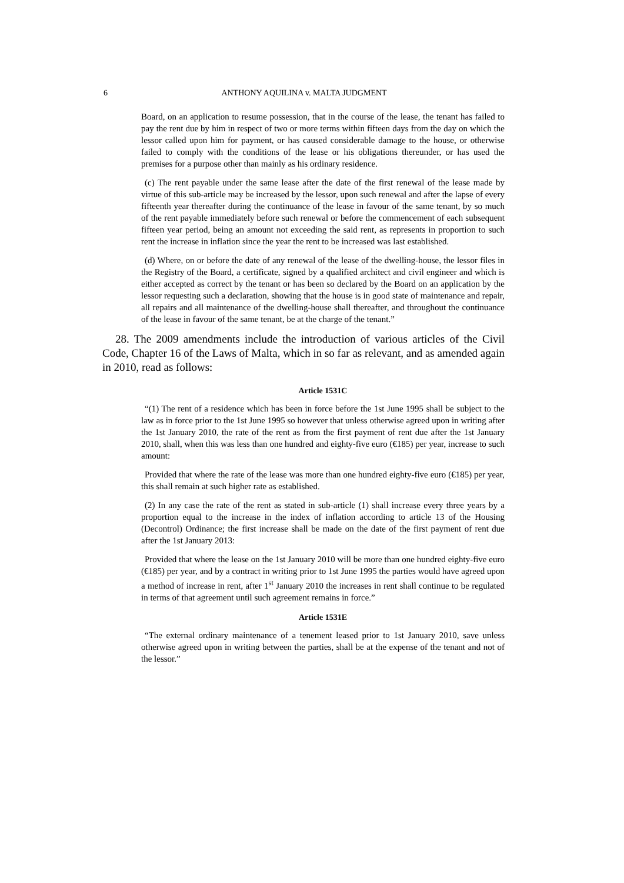6 ANTHONY AQUILINA v. MALTA JUDGMENT
Board, on an application to resume possession, that in the course of the lease, the tenant has failed to pay the rent due by him in respect of two or more terms within fifteen days from the day on which the lessor called upon him for payment, or has caused considerable damage to the house, or otherwise failed to comply with the conditions of the lease or his obligations thereunder, or has used the premises for a purpose other than mainly as his ordinary residence.
(c) The rent payable under the same lease after the date of the first renewal of the lease made by virtue of this sub-article may be increased by the lessor, upon such renewal and after the lapse of every fifteenth year thereafter during the continuance of the lease in favour of the same tenant, by so much of the rent payable immediately before such renewal or before the commencement of each subsequent fifteen year period, being an amount not exceeding the said rent, as represents in proportion to such rent the increase in inflation since the year the rent to be increased was last established.
(d) Where, on or before the date of any renewal of the lease of the dwelling-house, the lessor files in the Registry of the Board, a certificate, signed by a qualified architect and civil engineer and which is either accepted as correct by the tenant or has been so declared by the Board on an application by the lessor requesting such a declaration, showing that the house is in good state of maintenance and repair, all repairs and all maintenance of the dwelling-house shall thereafter, and throughout the continuance of the lease in favour of the same tenant, be at the charge of the tenant.”
28. The 2009 amendments include the introduction of various articles of the Civil Code, Chapter 16 of the Laws of Malta, which in so far as relevant, and as amended again in 2010, read as follows:
Article 1531C
“(1) The rent of a residence which has been in force before the 1st June 1995 shall be subject to the law as in force prior to the 1st June 1995 so however that unless otherwise agreed upon in writing after the 1st January 2010, the rate of the rent as from the first payment of rent due after the 1st January 2010, shall, when this was less than one hundred and eighty-five euro (€185) per year, increase to such amount:
Provided that where the rate of the lease was more than one hundred eighty-five euro (€185) per year, this shall remain at such higher rate as established.
(2) In any case the rate of the rent as stated in sub-article (1) shall increase every three years by a proportion equal to the increase in the index of inflation according to article 13 of the Housing (Decontrol) Ordinance; the first increase shall be made on the date of the first payment of rent due after the 1st January 2013:
Provided that where the lease on the 1st January 2010 will be more than one hundred eighty-five euro (€185) per year, and by a contract in writing prior to 1st June 1995 the parties would have agreed upon a method of increase in rent, after 1<sup>st</sup> January 2010 the increases in rent shall continue to be regulated in terms of that agreement until such agreement remains in force.”
Article 1531E
“The external ordinary maintenance of a tenement leased prior to 1st January 2010, save unless otherwise agreed upon in writing between the parties, shall be at the expense of the tenant and not of the lessor.”